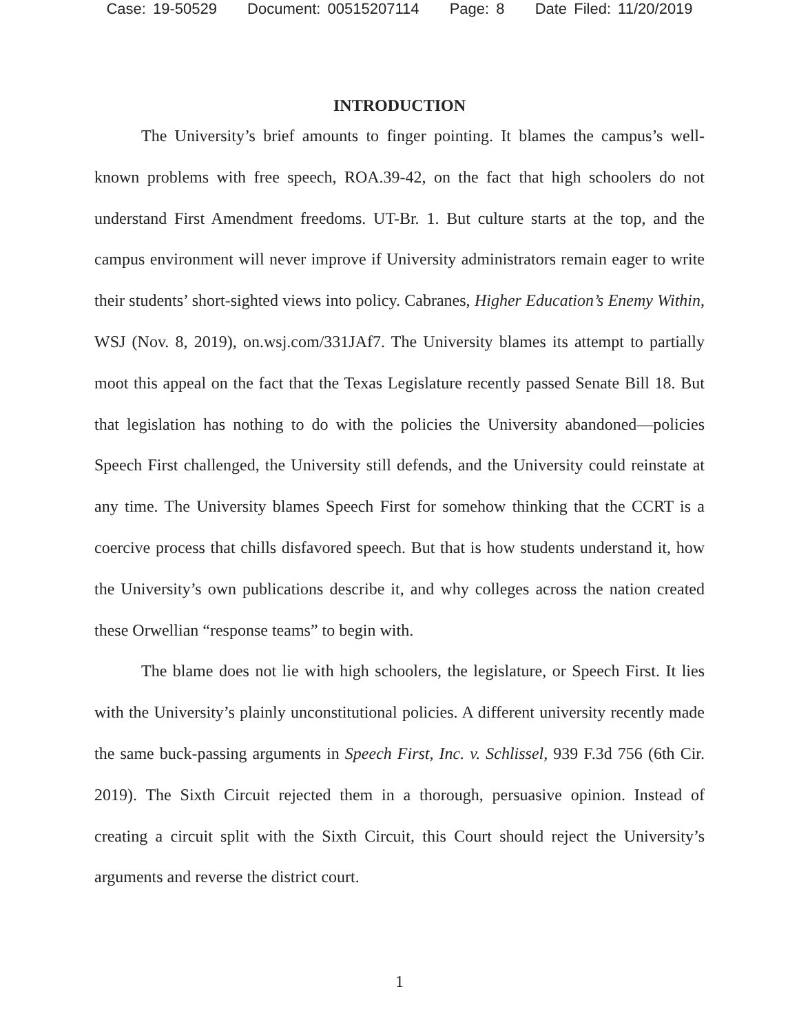Case: 19-50529 Document: 00515207114 Page: 8 Date Filed: 11/20/2019
INTRODUCTION
The University’s brief amounts to finger pointing. It blames the campus’s well-known problems with free speech, ROA.39-42, on the fact that high schoolers do not understand First Amendment freedoms. UT-Br. 1. But culture starts at the top, and the campus environment will never improve if University administrators remain eager to write their students’ short-sighted views into policy. Cabranes, Higher Education’s Enemy Within, WSJ (Nov. 8, 2019), on.wsj.com/331JAf7. The University blames its attempt to partially moot this appeal on the fact that the Texas Legislature recently passed Senate Bill 18. But that legislation has nothing to do with the policies the University abandoned—policies Speech First challenged, the University still defends, and the University could reinstate at any time. The University blames Speech First for somehow thinking that the CCRT is a coercive process that chills disfavored speech. But that is how students understand it, how the University’s own publications describe it, and why colleges across the nation created these Orwellian “response teams” to begin with.
The blame does not lie with high schoolers, the legislature, or Speech First. It lies with the University’s plainly unconstitutional policies. A different university recently made the same buck-passing arguments in Speech First, Inc. v. Schlissel, 939 F.3d 756 (6th Cir. 2019). The Sixth Circuit rejected them in a thorough, persuasive opinion. Instead of creating a circuit split with the Sixth Circuit, this Court should reject the University’s arguments and reverse the district court.
1